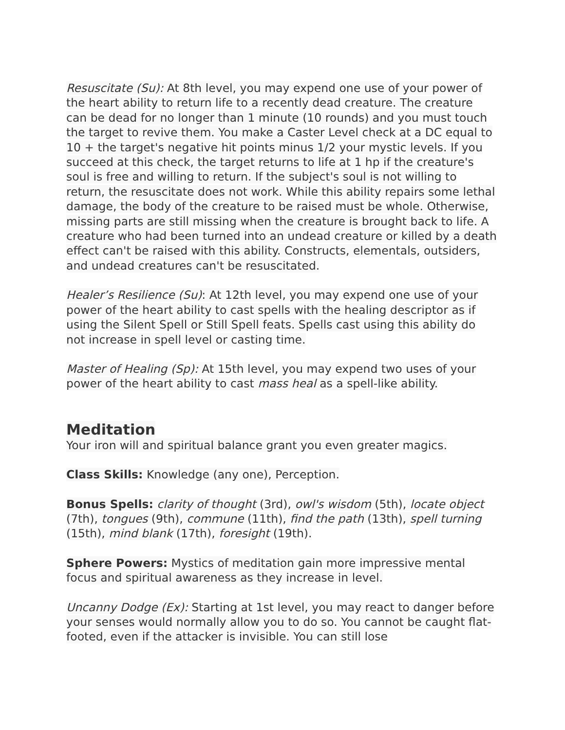Resuscitate (Su): At 8th level, you may expend one use of your power of the heart ability to return life to a recently dead creature. The creature can be dead for no longer than 1 minute (10 rounds) and you must touch the target to revive them. You make a Caster Level check at a DC equal to 10 + the target's negative hit points minus 1/2 your mystic levels. If you succeed at this check, the target returns to life at 1 hp if the creature's soul is free and willing to return. If the subject's soul is not willing to return, the resuscitate does not work. While this ability repairs some lethal damage, the body of the creature to be raised must be whole. Otherwise, missing parts are still missing when the creature is brought back to life. A creature who had been turned into an undead creature or killed by a death effect can't be raised with this ability. Constructs, elementals, outsiders, and undead creatures can't be resuscitated.
Healer’s Resilience (Su): At 12th level, you may expend one use of your power of the heart ability to cast spells with the healing descriptor as if using the Silent Spell or Still Spell feats. Spells cast using this ability do not increase in spell level or casting time.
Master of Healing (Sp): At 15th level, you may expend two uses of your power of the heart ability to cast mass heal as a spell-like ability.
Meditation
Your iron will and spiritual balance grant you even greater magics.
Class Skills: Knowledge (any one), Perception.
Bonus Spells: clarity of thought (3rd), owl's wisdom (5th), locate object (7th), tongues (9th), commune (11th), find the path (13th), spell turning (15th), mind blank (17th), foresight (19th).
Sphere Powers: Mystics of meditation gain more impressive mental focus and spiritual awareness as they increase in level.
Uncanny Dodge (Ex): Starting at 1st level, you may react to danger before your senses would normally allow you to do so. You cannot be caught flat-footed, even if the attacker is invisible. You can still lose